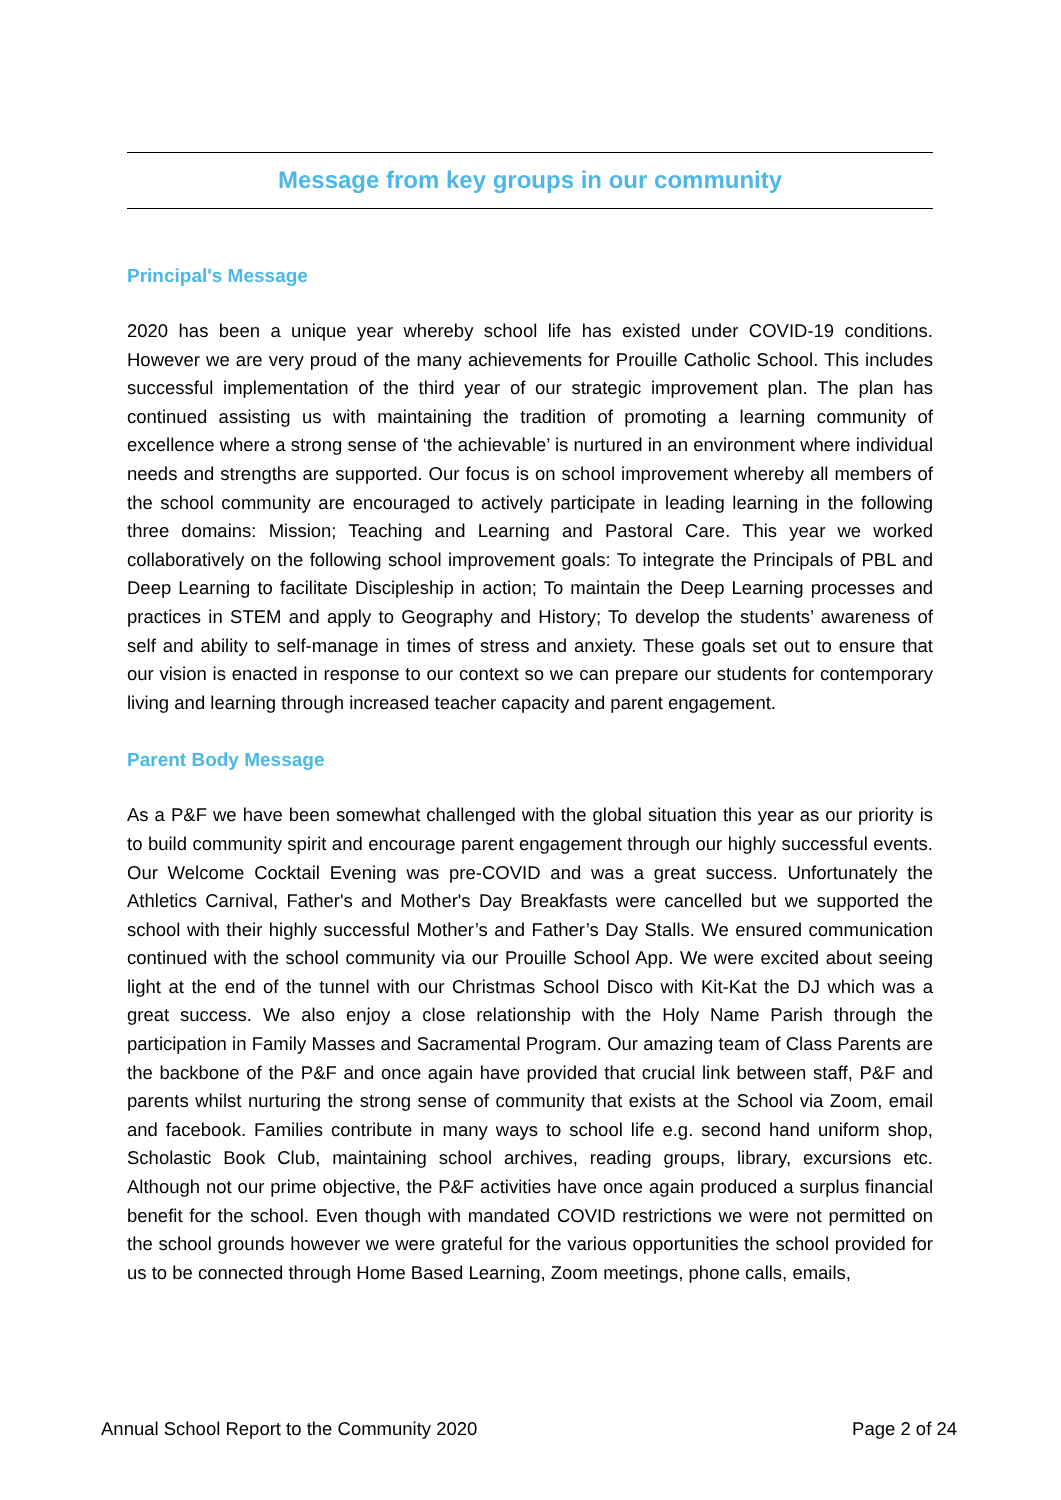Message from key groups in our community
Principal's Message
2020 has been a unique year whereby school life has existed under COVID-19 conditions. However we are very proud of the many achievements for Prouille Catholic School. This includes successful implementation of the third year of our strategic improvement plan. The plan has continued assisting us with maintaining the tradition of promoting a learning community of excellence where a strong sense of ‘the achievable’ is nurtured in an environment where individual needs and strengths are supported. Our focus is on school improvement whereby all members of the school community are encouraged to actively participate in leading learning in the following three domains: Mission; Teaching and Learning and Pastoral Care. This year we worked collaboratively on the following school improvement goals: To integrate the Principals of PBL and Deep Learning to facilitate Discipleship in action; To maintain the Deep Learning processes and practices in STEM and apply to Geography and History; To develop the students’ awareness of self and ability to self-manage in times of stress and anxiety. These goals set out to ensure that our vision is enacted in response to our context so we can prepare our students for contemporary living and learning through increased teacher capacity and parent engagement.
Parent Body Message
As a P&F we have been somewhat challenged with the global situation this year as our priority is to build community spirit and encourage parent engagement through our highly successful events. Our Welcome Cocktail Evening was pre-COVID and was a great success. Unfortunately the Athletics Carnival, Father's and Mother's Day Breakfasts were cancelled but we supported the school with their highly successful Mother’s and Father’s Day Stalls. We ensured communication continued with the school community via our Prouille School App. We were excited about seeing light at the end of the tunnel with our Christmas School Disco with Kit-Kat the DJ which was a great success. We also enjoy a close relationship with the Holy Name Parish through the participation in Family Masses and Sacramental Program. Our amazing team of Class Parents are the backbone of the P&F and once again have provided that crucial link between staff, P&F and parents whilst nurturing the strong sense of community that exists at the School via Zoom, email and facebook. Families contribute in many ways to school life e.g. second hand uniform shop, Scholastic Book Club, maintaining school archives, reading groups, library, excursions etc. Although not our prime objective, the P&F activities have once again produced a surplus financial benefit for the school. Even though with mandated COVID restrictions we were not permitted on the school grounds however we were grateful for the various opportunities the school provided for us to be connected through Home Based Learning, Zoom meetings, phone calls, emails,
Annual School Report to the Community 2020 Page 2 of 24